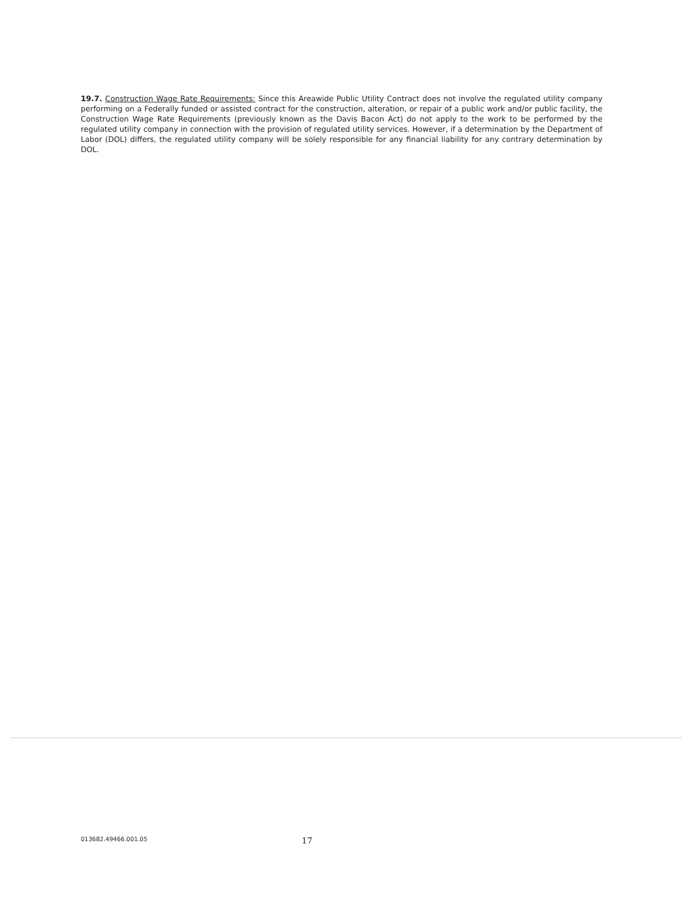19.7. Construction Wage Rate Requirements: Since this Areawide Public Utility Contract does not involve the regulated utility company performing on a Federally funded or assisted contract for the construction, alteration, or repair of a public work and/or public facility, the Construction Wage Rate Requirements (previously known as the Davis Bacon Act) do not apply to the work to be performed by the regulated utility company in connection with the provision of regulated utility services. However, if a determination by the Department of Labor (DOL) differs, the regulated utility company will be solely responsible for any financial liability for any contrary determination by DOL.
013682.49466.001.05 17